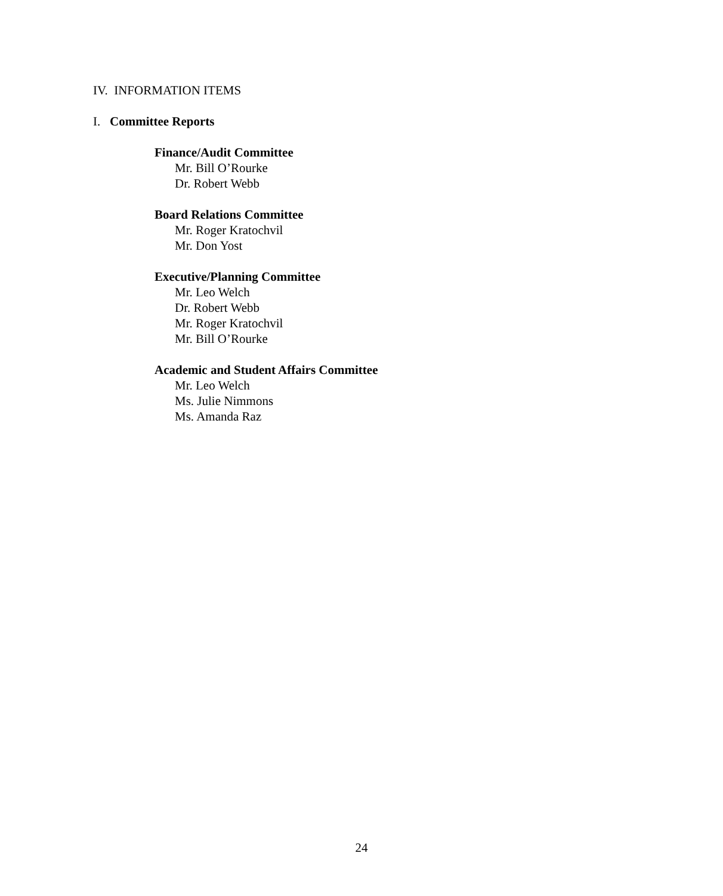IV. INFORMATION ITEMS
I. Committee Reports
Finance/Audit Committee
Mr. Bill O’Rourke
Dr. Robert Webb
Board Relations Committee
Mr. Roger Kratochvil
Mr. Don Yost
Executive/Planning Committee
Mr. Leo Welch
Dr. Robert Webb
Mr. Roger Kratochvil
Mr. Bill O’Rourke
Academic and Student Affairs Committee
Mr. Leo Welch
Ms. Julie Nimmons
Ms. Amanda Raz
24